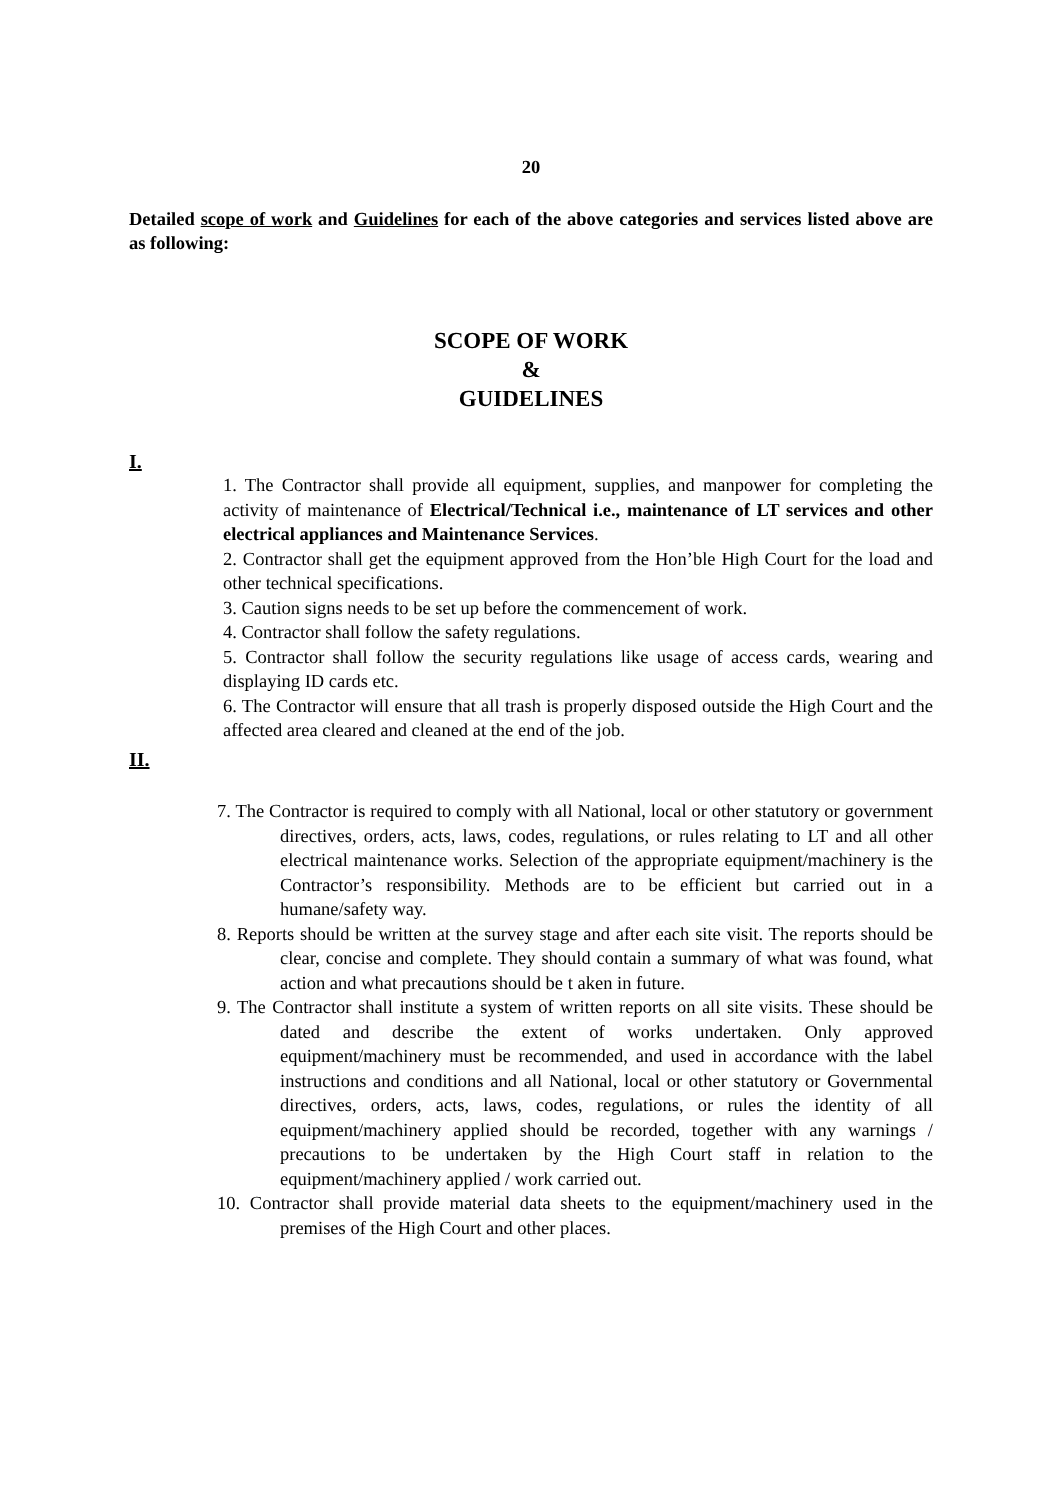20
Detailed scope of work and Guidelines for each of the above categories and services listed above are as following:
SCOPE OF WORK
&
GUIDELINES
I.
1. The Contractor shall provide all equipment, supplies, and manpower for completing the activity of maintenance of Electrical/Technical i.e., maintenance of LT services and other electrical appliances and Maintenance Services.
2. Contractor shall get the equipment approved from the Hon’ble High Court for the load and other technical specifications.
3. Caution signs needs to be set up before the commencement of work.
4. Contractor shall follow the safety regulations.
5. Contractor shall follow the security regulations like usage of access cards, wearing and displaying ID cards etc.
6. The Contractor will ensure that all trash is properly disposed outside the High Court and the affected area cleared and cleaned at the end of the job.
II.
7. The Contractor is required to comply with all National, local or other statutory or government directives, orders, acts, laws, codes, regulations, or rules relating to LT and all other electrical maintenance works. Selection of the appropriate equipment/machinery is the Contractor’s responsibility. Methods are to be efficient but carried out in a humane/safety way.
8. Reports should be written at the survey stage and after each site visit. The reports should be clear, concise and complete. They should contain a summary of what was found, what action and what precautions should be t aken in future.
9. The Contractor shall institute a system of written reports on all site visits. These should be dated and describe the extent of works undertaken. Only approved equipment/machinery must be recommended, and used in accordance with the label instructions and conditions and all National, local or other statutory or Governmental directives, orders, acts, laws, codes, regulations, or rules the identity of all equipment/machinery applied should be recorded, together with any warnings / precautions to be undertaken by the High Court staff in relation to the equipment/machinery applied / work carried out.
10. Contractor shall provide material data sheets to the equipment/machinery used in the premises of the High Court and other places.